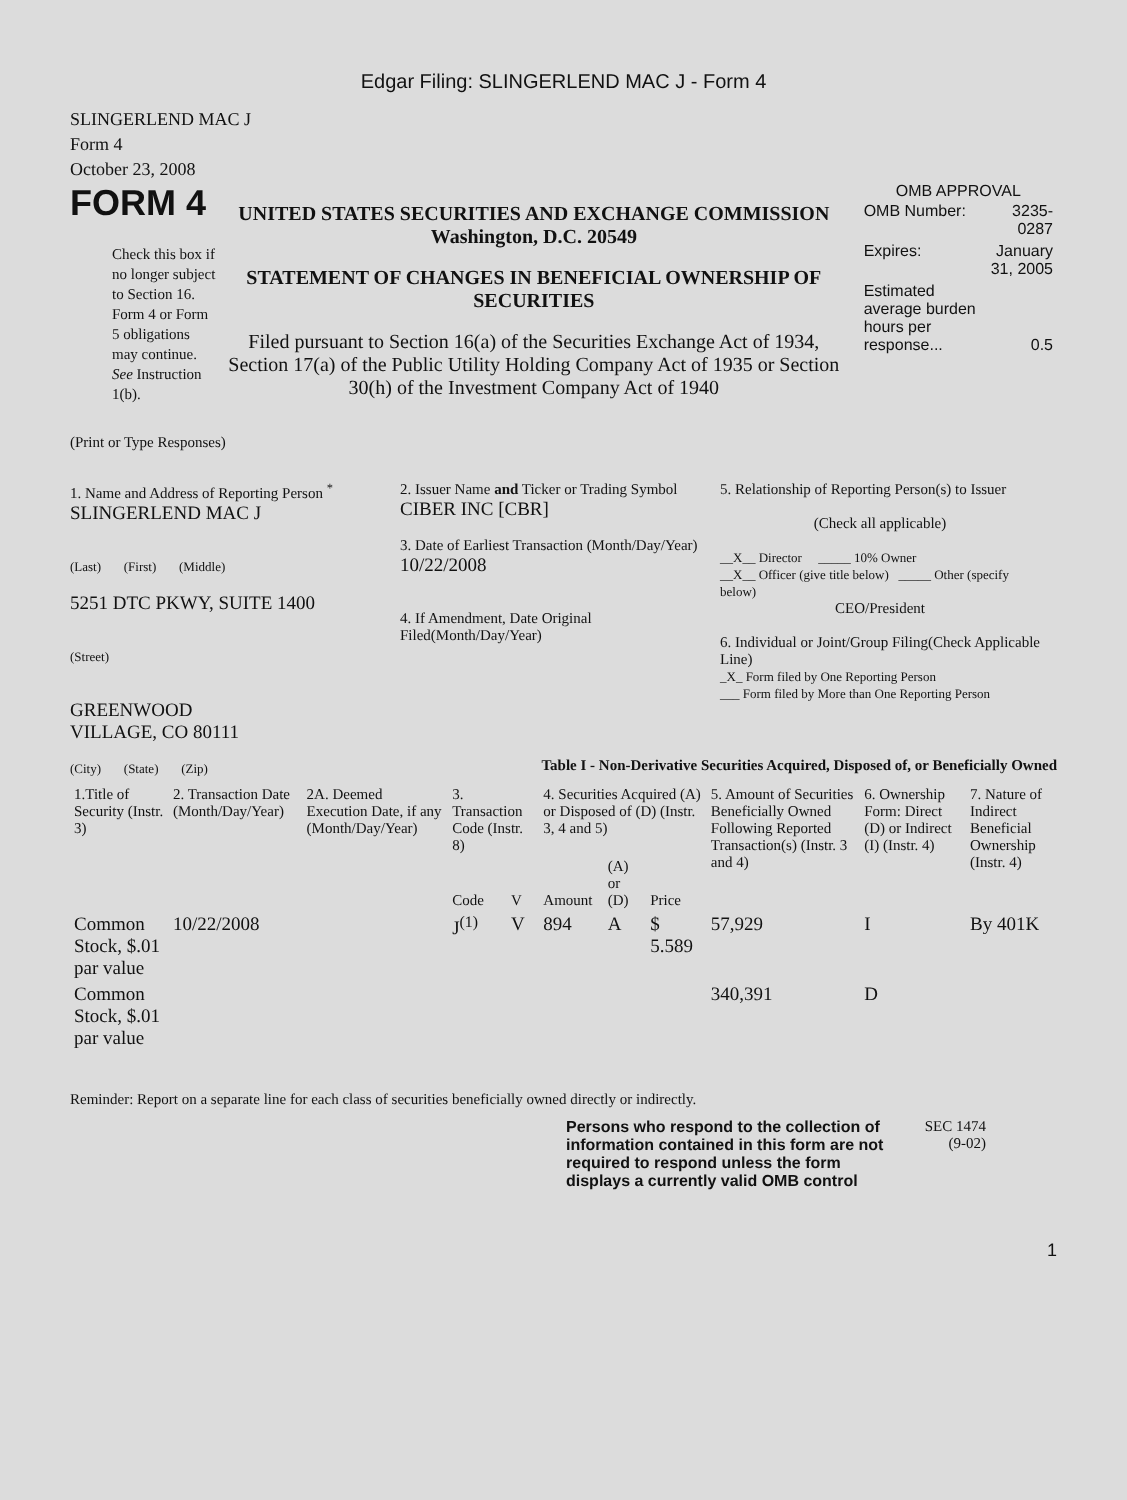Edgar Filing: SLINGERLEND MAC J - Form 4
SLINGERLEND MAC J
Form 4
October 23, 2008
FORM 4
Check this box if no longer subject to Section 16. Form 4 or Form 5 obligations may continue. See Instruction 1(b).
UNITED STATES SECURITIES AND EXCHANGE COMMISSION
Washington, D.C. 20549
STATEMENT OF CHANGES IN BENEFICIAL OWNERSHIP OF SECURITIES
Filed pursuant to Section 16(a) of the Securities Exchange Act of 1934, Section 17(a) of the Public Utility Holding Company Act of 1935 or Section 30(h) of the Investment Company Act of 1940
OMB APPROVAL
| OMB Number: | 3235-0287 |
| Expires: | January 31, 2005 |
| Estimated average burden hours per response... | 0.5 |
(Print or Type Responses)
1. Name and Address of Reporting Person <sup>*</sup>
SLINGERLEND MAC J
(Last) (First) (Middle)
5251 DTC PKWY, SUITE 1400
(Street)
GREENWOOD
VILLAGE, CO 80111
(City) (State) (Zip)
2. Issuer Name and Ticker or Trading Symbol
CIBER INC [CBR]
3. Date of Earliest Transaction (Month/Day/Year)
10/22/2008
4. If Amendment, Date Original Filed(Month/Day/Year)
5. Relationship of Reporting Person(s) to Issuer
(Check all applicable)
__X__ Director _____ 10% Owner
__X__ Officer (give title below) _____ Other (specify below)
CEO/President
6. Individual or Joint/Group Filing(Check Applicable Line)
_X_ Form filed by One Reporting Person
___ Form filed by More than One Reporting Person
Table I - Non-Derivative Securities Acquired, Disposed of, or Beneficially Owned
| 1.Title of Security (Instr. 3) | 2. Transaction Date (Month/Day/Year) | 2A. Deemed Execution Date, if any (Month/Day/Year) | 3. Transaction Code (Instr. 8) | | 4. Securities Acquired (A) or Disposed of (D) (Instr. 3, 4 and 5) | | | 5. Amount of Securities Beneficially Owned Following Reported Transaction(s) (Instr. 3 and 4) | 6. Ownership Form: Direct (D) or Indirect (I) (Instr. 4) | 7. Nature of Indirect Beneficial Ownership (Instr. 4) |
| --- | --- | --- | --- | --- | --- | --- | --- | --- | --- | --- |
| | | | Code | V | Amount | (A) or (D) | Price | | | |
| Common Stock, $.01 par value | 10/22/2008 | | J<sup>(1)</sup> | V | 894 | A | $ 5.589 | 57,929 | I | By 401K |
| Common Stock, $.01 par value | | | | | | | | 340,391 | D | |
Reminder: Report on a separate line for each class of securities beneficially owned directly or indirectly.
Persons who respond to the collection of information contained in this form are not required to respond unless the form displays a currently valid OMB control
SEC 1474 (9-02)
1